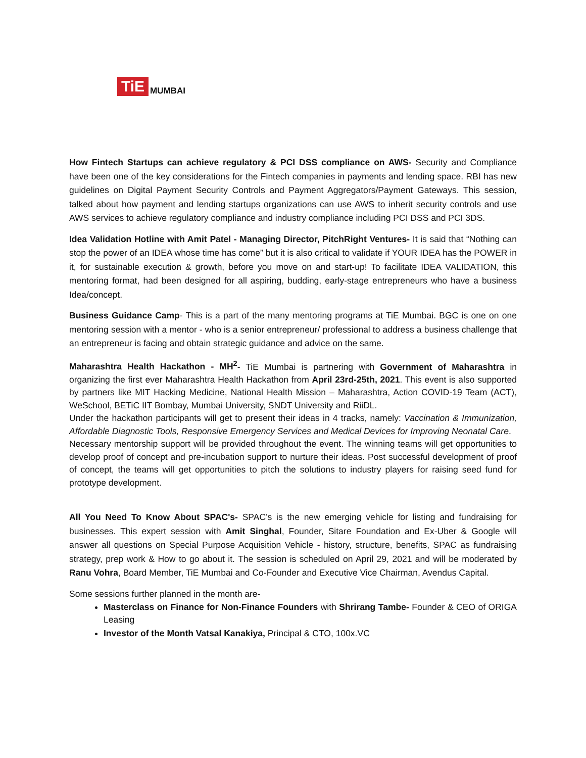TiE
MUMBAI
How Fintech Startups can achieve regulatory & PCI DSS compliance on AWS- Security and Compliance have been one of the key considerations for the Fintech companies in payments and lending space. RBI has new guidelines on Digital Payment Security Controls and Payment Aggregators/Payment Gateways. This session, talked about how payment and lending startups organizations can use AWS to inherit security controls and use AWS services to achieve regulatory compliance and industry compliance including PCI DSS and PCI 3DS.
Idea Validation Hotline with Amit Patel - Managing Director, PitchRight Ventures- It is said that “Nothing can stop the power of an IDEA whose time has come” but it is also critical to validate if YOUR IDEA has the POWER in it, for sustainable execution & growth, before you move on and start-up! To facilitate IDEA VALIDATION, this mentoring format, had been designed for all aspiring, budding, early-stage entrepreneurs who have a business Idea/concept.
Business Guidance Camp- This is a part of the many mentoring programs at TiE Mumbai. BGC is one on one mentoring session with a mentor - who is a senior entrepreneur/ professional to address a business challenge that an entrepreneur is facing and obtain strategic guidance and advice on the same.
Maharashtra Health Hackathon - MH<sup>2</sup>- TiE Mumbai is partnering with Government of Maharashtra in organizing the first ever Maharashtra Health Hackathon from April 23rd-25th, 2021. This event is also supported by partners like MIT Hacking Medicine, National Health Mission – Maharashtra, Action COVID-19 Team (ACT), WeSchool, BETiC IIT Bombay, Mumbai University, SNDT University and RiiDL.
Under the hackathon participants will get to present their ideas in 4 tracks, namely: Vaccination & Immunization, Affordable Diagnostic Tools, Responsive Emergency Services and Medical Devices for Improving Neonatal Care.
Necessary mentorship support will be provided throughout the event. The winning teams will get opportunities to develop proof of concept and pre-incubation support to nurture their ideas. Post successful development of proof of concept, the teams will get opportunities to pitch the solutions to industry players for raising seed fund for prototype development.
All You Need To Know About SPAC's- SPAC’s is the new emerging vehicle for listing and fundraising for businesses. This expert session with Amit Singhal, Founder, Sitare Foundation and Ex-Uber & Google will answer all questions on Special Purpose Acquisition Vehicle - history, structure, benefits, SPAC as fundraising strategy, prep work & How to go about it. The session is scheduled on April 29, 2021 and will be moderated by Ranu Vohra, Board Member, TiE Mumbai and Co-Founder and Executive Vice Chairman, Avendus Capital.
Some sessions further planned in the month are-
Masterclass on Finance for Non-Finance Founders with Shrirang Tambe- Founder & CEO of ORIGA Leasing
Investor of the Month Vatsal Kanakiya, Principal & CTO, 100x.VC